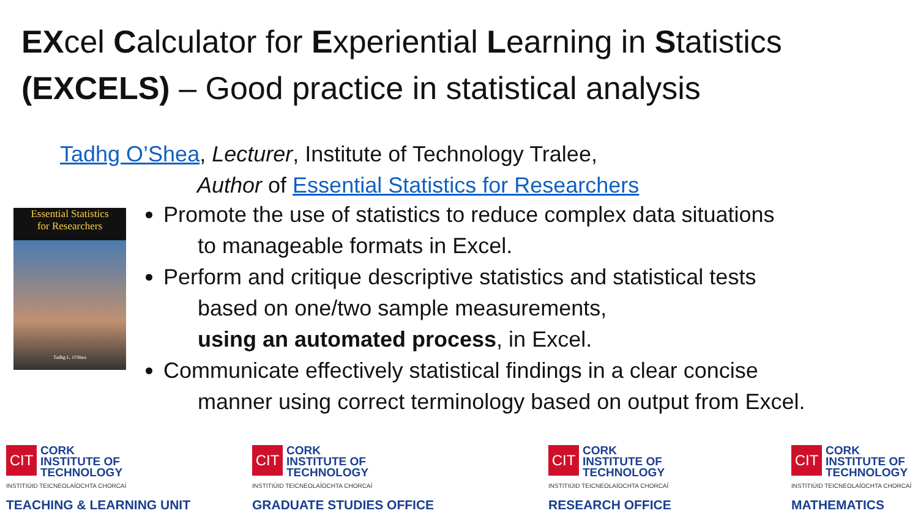EXcel Calculator for Experiential Learning in Statistics
(EXCELS) – Good practice in statistical analysis
Tadhg O’Shea, Lecturer, Institute of Technology Tralee,
Author of Essential Statistics for Researchers
Essential Statistics
for Researchers
Tadhg L. O'Shea
Promote the use of statistics to reduce complex data situations
to manageable formats in Excel.
Perform and critique descriptive statistics and statistical tests
based on one/two sample measurements,
using an automated process, in Excel.
Communicate effectively statistical findings in a clear concise
manner using correct terminology based on output from Excel.
CIT CORK
INSTITUTE OF
TECHNOLOGY
INSTITIÚID TEICNEOLAÍOCHTA CHORCAÍ
TEACHING & LEARNING UNIT
CIT CORK
INSTITUTE OF
TECHNOLOGY
INSTITIÚID TEICNEOLAÍOCHTA CHORCAÍ
GRADUATE STUDIES OFFICE
CIT CORK
INSTITUTE OF
TECHNOLOGY
INSTITIÚID TEICNEOLAÍOCHTA CHORCAÍ
RESEARCH OFFICE
CIT CORK
INSTITUTE OF
TECHNOLOGY
INSTITIÚID TEICNEOLAÍOCHTA CHORCAÍ
MATHEMATICS